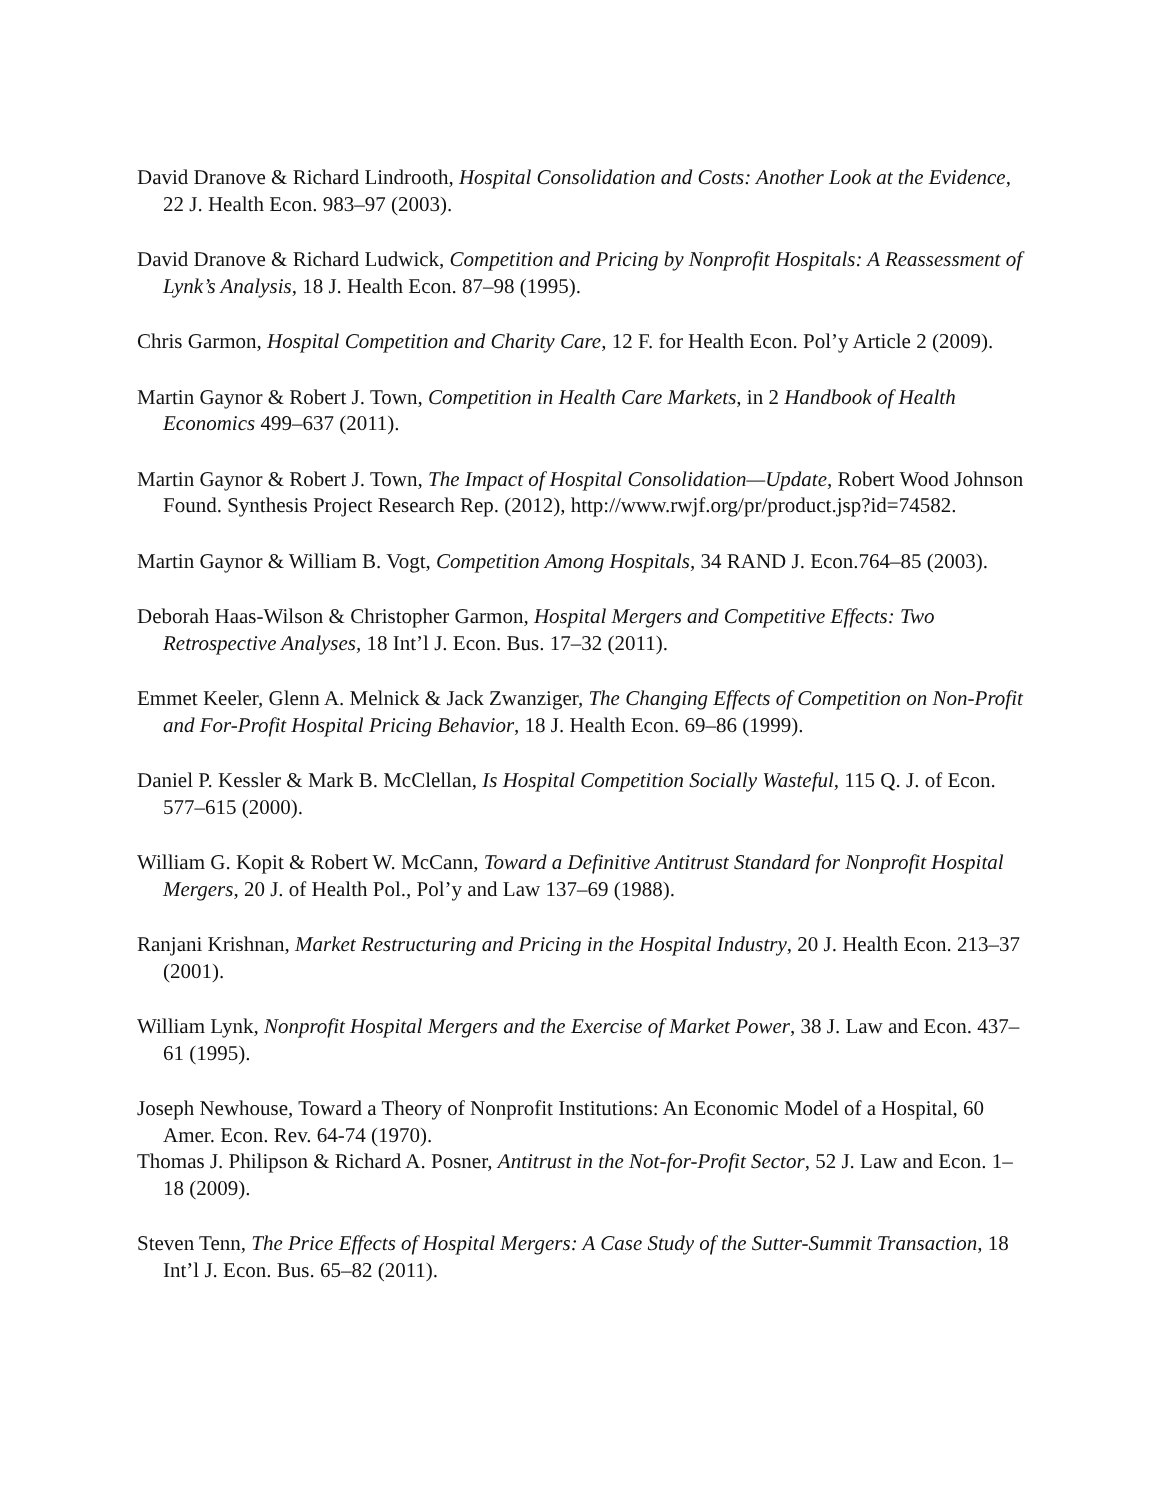David Dranove & Richard Lindrooth, Hospital Consolidation and Costs: Another Look at the Evidence, 22 J. Health Econ. 983–97 (2003).
David Dranove & Richard Ludwick, Competition and Pricing by Nonprofit Hospitals: A Reassessment of Lynk’s Analysis, 18 J. Health Econ. 87–98 (1995).
Chris Garmon, Hospital Competition and Charity Care, 12 F. for Health Econ. Pol’y Article 2 (2009).
Martin Gaynor & Robert J. Town, Competition in Health Care Markets, in 2 Handbook of Health Economics 499–637 (2011).
Martin Gaynor & Robert J. Town, The Impact of Hospital Consolidation—Update, Robert Wood Johnson Found. Synthesis Project Research Rep. (2012), http://www.rwjf.org/pr/product.jsp?id=74582.
Martin Gaynor & William B. Vogt, Competition Among Hospitals, 34 RAND J. Econ.764–85 (2003).
Deborah Haas-Wilson & Christopher Garmon, Hospital Mergers and Competitive Effects: Two Retrospective Analyses, 18 Int’l J. Econ. Bus. 17–32 (2011).
Emmet Keeler, Glenn A. Melnick & Jack Zwanziger, The Changing Effects of Competition on Non-Profit and For-Profit Hospital Pricing Behavior, 18 J. Health Econ. 69–86 (1999).
Daniel P. Kessler & Mark B. McClellan, Is Hospital Competition Socially Wasteful, 115 Q. J. of Econ. 577–615 (2000).
William G. Kopit & Robert W. McCann, Toward a Definitive Antitrust Standard for Nonprofit Hospital Mergers, 20 J. of Health Pol., Pol’y and Law 137–69 (1988).
Ranjani Krishnan, Market Restructuring and Pricing in the Hospital Industry, 20 J. Health Econ. 213–37 (2001).
William Lynk, Nonprofit Hospital Mergers and the Exercise of Market Power, 38 J. Law and Econ. 437–61 (1995).
Joseph Newhouse, Toward a Theory of Nonprofit Institutions: An Economic Model of a Hospital, 60 Amer. Econ. Rev. 64-74 (1970).
Thomas J. Philipson & Richard A. Posner, Antitrust in the Not-for-Profit Sector, 52 J. Law and Econ. 1–18 (2009).
Steven Tenn, The Price Effects of Hospital Mergers: A Case Study of the Sutter-Summit Transaction, 18 Int’l J. Econ. Bus. 65–82 (2011).